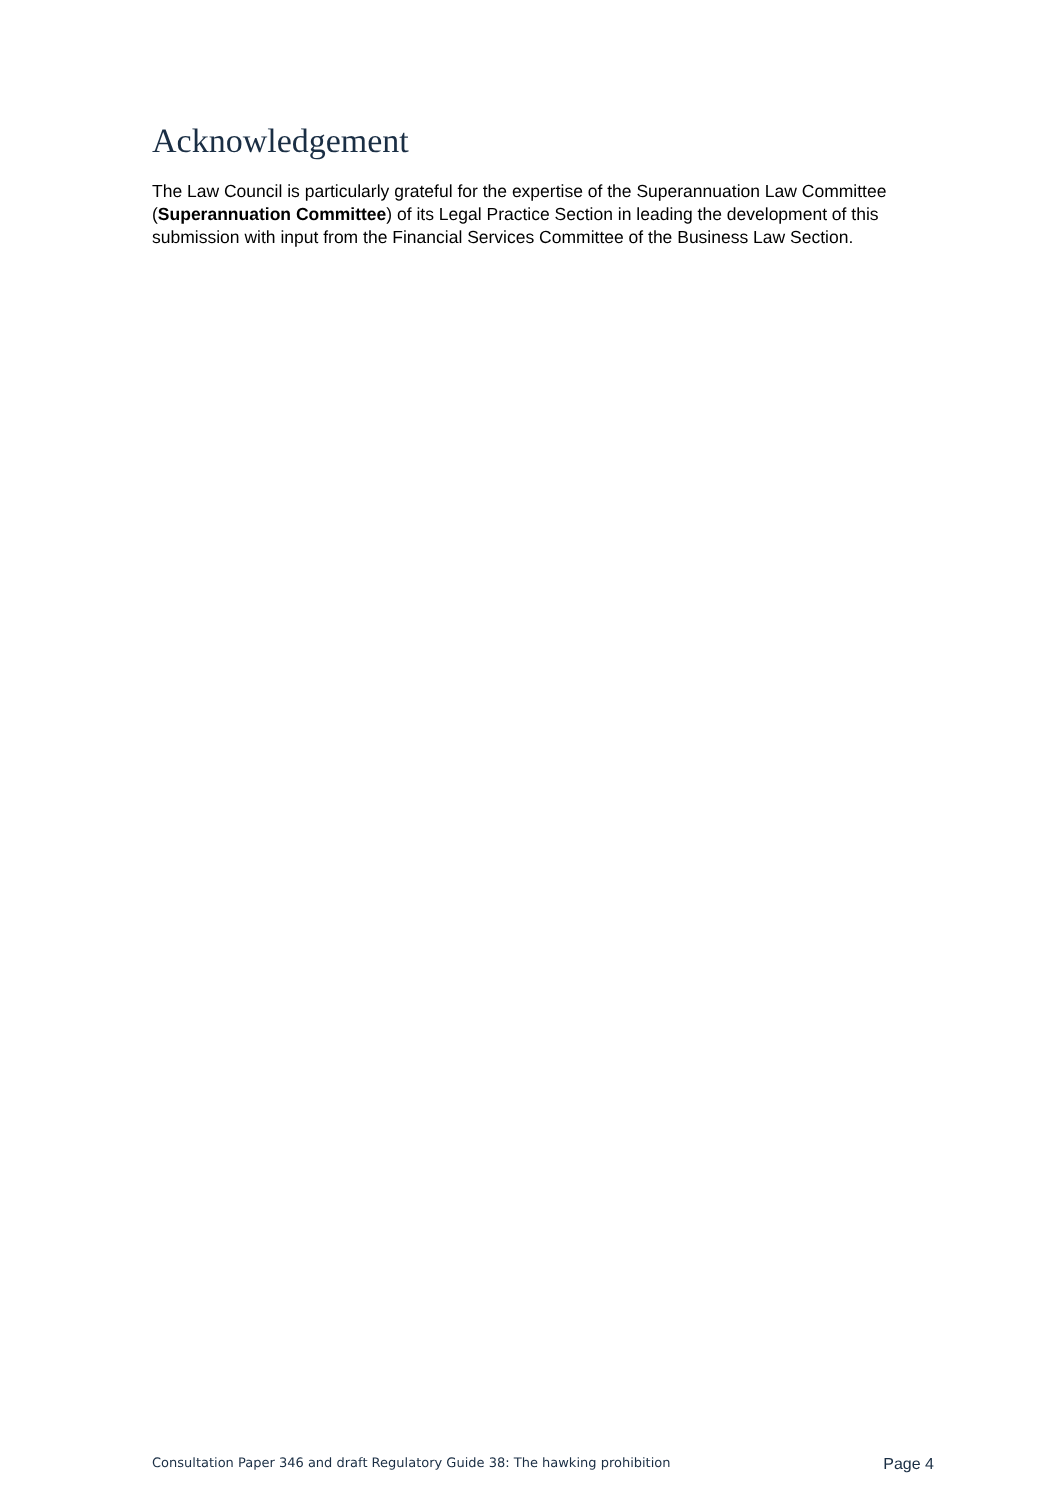Acknowledgement
The Law Council is particularly grateful for the expertise of the Superannuation Law Committee (Superannuation Committee) of its Legal Practice Section in leading the development of this submission with input from the Financial Services Committee of the Business Law Section.
Consultation Paper 346 and draft Regulatory Guide 38: The hawking prohibition Page 4